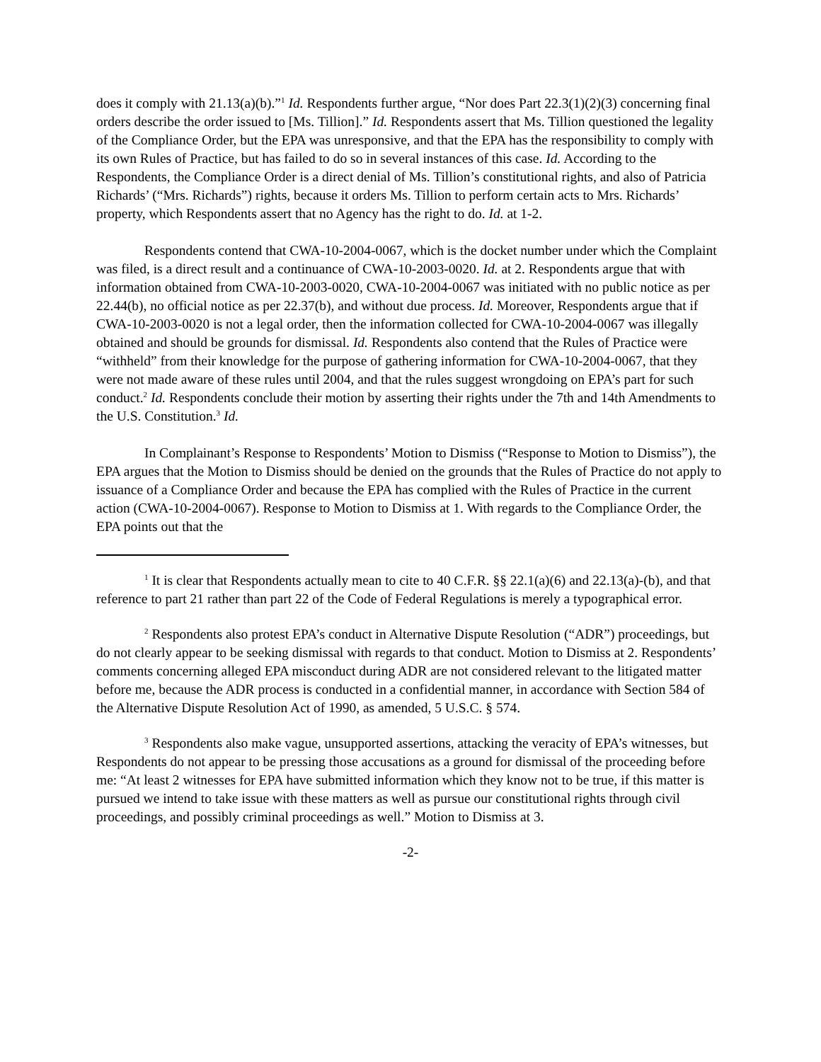does it comply with 21.13(a)(b).”<sup>1</sup> Id. Respondents further argue, “Nor does Part 22.3(1)(2)(3) concerning final orders describe the order issued to [Ms. Tillion].” Id. Respondents assert that Ms. Tillion questioned the legality of the Compliance Order, but the EPA was unresponsive, and that the EPA has the responsibility to comply with its own Rules of Practice, but has failed to do so in several instances of this case. Id. According to the Respondents, the Compliance Order is a direct denial of Ms. Tillion’s constitutional rights, and also of Patricia Richards’ (“Mrs. Richards”) rights, because it orders Ms. Tillion to perform certain acts to Mrs. Richards’ property, which Respondents assert that no Agency has the right to do. Id. at 1-2.
Respondents contend that CWA-10-2004-0067, which is the docket number under which the Complaint was filed, is a direct result and a continuance of CWA-10-2003-0020. Id. at 2. Respondents argue that with information obtained from CWA-10-2003-0020, CWA-10-2004-0067 was initiated with no public notice as per 22.44(b), no official notice as per 22.37(b), and without due process. Id. Moreover, Respondents argue that if CWA-10-2003-0020 is not a legal order, then the information collected for CWA-10-2004-0067 was illegally obtained and should be grounds for dismissal. Id. Respondents also contend that the Rules of Practice were “withheld” from their knowledge for the purpose of gathering information for CWA-10-2004-0067, that they were not made aware of these rules until 2004, and that the rules suggest wrongdoing on EPA’s part for such conduct.<sup>2</sup> Id. Respondents conclude their motion by asserting their rights under the 7th and 14th Amendments to the U.S. Constitution.<sup>3</sup> Id.
In Complainant’s Response to Respondents’ Motion to Dismiss (“Response to Motion to Dismiss”), the EPA argues that the Motion to Dismiss should be denied on the grounds that the Rules of Practice do not apply to issuance of a Compliance Order and because the EPA has complied with the Rules of Practice in the current action (CWA-10-2004-0067). Response to Motion to Dismiss at 1. With regards to the Compliance Order, the EPA points out that the
<sup>1</sup> It is clear that Respondents actually mean to cite to 40 C.F.R. §§ 22.1(a)(6) and 22.13(a)-(b), and that reference to part 21 rather than part 22 of the Code of Federal Regulations is merely a typographical error.
<sup>2</sup> Respondents also protest EPA’s conduct in Alternative Dispute Resolution (“ADR”) proceedings, but do not clearly appear to be seeking dismissal with regards to that conduct. Motion to Dismiss at 2. Respondents’ comments concerning alleged EPA misconduct during ADR are not considered relevant to the litigated matter before me, because the ADR process is conducted in a confidential manner, in accordance with Section 584 of the Alternative Dispute Resolution Act of 1990, as amended, 5 U.S.C. § 574.
<sup>3</sup> Respondents also make vague, unsupported assertions, attacking the veracity of EPA’s witnesses, but Respondents do not appear to be pressing those accusations as a ground for dismissal of the proceeding before me: “At least 2 witnesses for EPA have submitted information which they know not to be true, if this matter is pursued we intend to take issue with these matters as well as pursue our constitutional rights through civil proceedings, and possibly criminal proceedings as well.” Motion to Dismiss at 3.
-2-